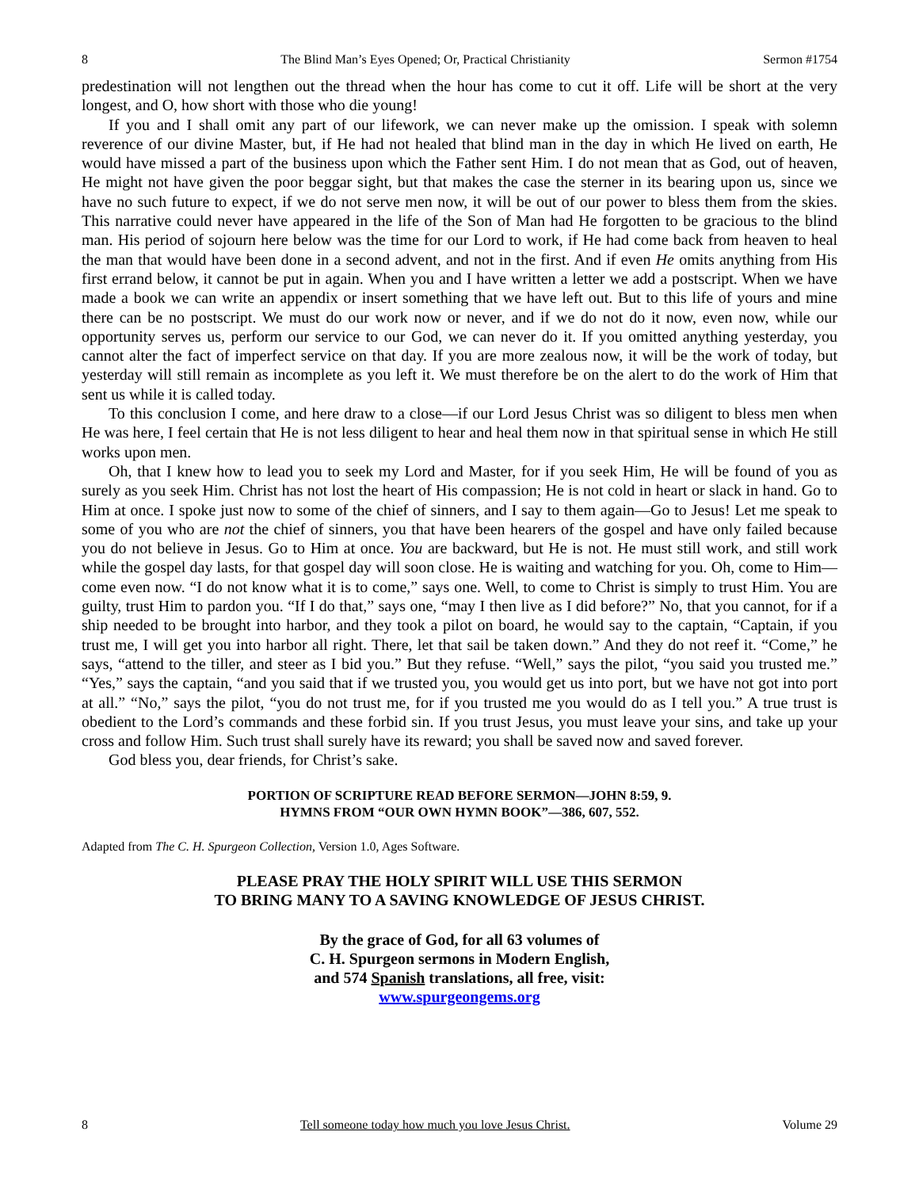8 The Blind Man’s Eyes Opened; Or, Practical Christianity Sermon #1754
predestination will not lengthen out the thread when the hour has come to cut it off. Life will be short at the very longest, and O, how short with those who die young!
If you and I shall omit any part of our lifework, we can never make up the omission. I speak with solemn reverence of our divine Master, but, if He had not healed that blind man in the day in which He lived on earth, He would have missed a part of the business upon which the Father sent Him. I do not mean that as God, out of heaven, He might not have given the poor beggar sight, but that makes the case the sterner in its bearing upon us, since we have no such future to expect, if we do not serve men now, it will be out of our power to bless them from the skies. This narrative could never have appeared in the life of the Son of Man had He forgotten to be gracious to the blind man. His period of sojourn here below was the time for our Lord to work, if He had come back from heaven to heal the man that would have been done in a second advent, and not in the first. And if even He omits anything from His first errand below, it cannot be put in again. When you and I have written a letter we add a postscript. When we have made a book we can write an appendix or insert something that we have left out. But to this life of yours and mine there can be no postscript. We must do our work now or never, and if we do not do it now, even now, while our opportunity serves us, perform our service to our God, we can never do it. If you omitted anything yesterday, you cannot alter the fact of imperfect service on that day. If you are more zealous now, it will be the work of today, but yesterday will still remain as incomplete as you left it. We must therefore be on the alert to do the work of Him that sent us while it is called today.
To this conclusion I come, and here draw to a close—if our Lord Jesus Christ was so diligent to bless men when He was here, I feel certain that He is not less diligent to hear and heal them now in that spiritual sense in which He still works upon men.
Oh, that I knew how to lead you to seek my Lord and Master, for if you seek Him, He will be found of you as surely as you seek Him. Christ has not lost the heart of His compassion; He is not cold in heart or slack in hand. Go to Him at once. I spoke just now to some of the chief of sinners, and I say to them again—Go to Jesus! Let me speak to some of you who are not the chief of sinners, you that have been hearers of the gospel and have only failed because you do not believe in Jesus. Go to Him at once. You are backward, but He is not. He must still work, and still work while the gospel day lasts, for that gospel day will soon close. He is waiting and watching for you. Oh, come to Him—come even now. “I do not know what it is to come,” says one. Well, to come to Christ is simply to trust Him. You are guilty, trust Him to pardon you. “If I do that,” says one, “may I then live as I did before?” No, that you cannot, for if a ship needed to be brought into harbor, and they took a pilot on board, he would say to the captain, “Captain, if you trust me, I will get you into harbor all right. There, let that sail be taken down.” And they do not reef it. “Come,” he says, “attend to the tiller, and steer as I bid you.” But they refuse. “Well,” says the pilot, “you said you trusted me.” “Yes,” says the captain, “and you said that if we trusted you, you would get us into port, but we have not got into port at all.” “No,” says the pilot, “you do not trust me, for if you trusted me you would do as I tell you.” A true trust is obedient to the Lord’s commands and these forbid sin. If you trust Jesus, you must leave your sins, and take up your cross and follow Him. Such trust shall surely have its reward; you shall be saved now and saved forever.
God bless you, dear friends, for Christ’s sake.
PORTION OF SCRIPTURE READ BEFORE SERMON—JOHN 8:59, 9.
HYMNS FROM “OUR OWN HYMN BOOK”—386, 607, 552.
Adapted from The C. H. Spurgeon Collection, Version 1.0, Ages Software.
PLEASE PRAY THE HOLY SPIRIT WILL USE THIS SERMON
TO BRING MANY TO A SAVING KNOWLEDGE OF JESUS CHRIST.
By the grace of God, for all 63 volumes of
C. H. Spurgeon sermons in Modern English,
and 574 Spanish translations, all free, visit:
www.spurgeongems.org
8 Tell someone today how much you love Jesus Christ. Volume 29